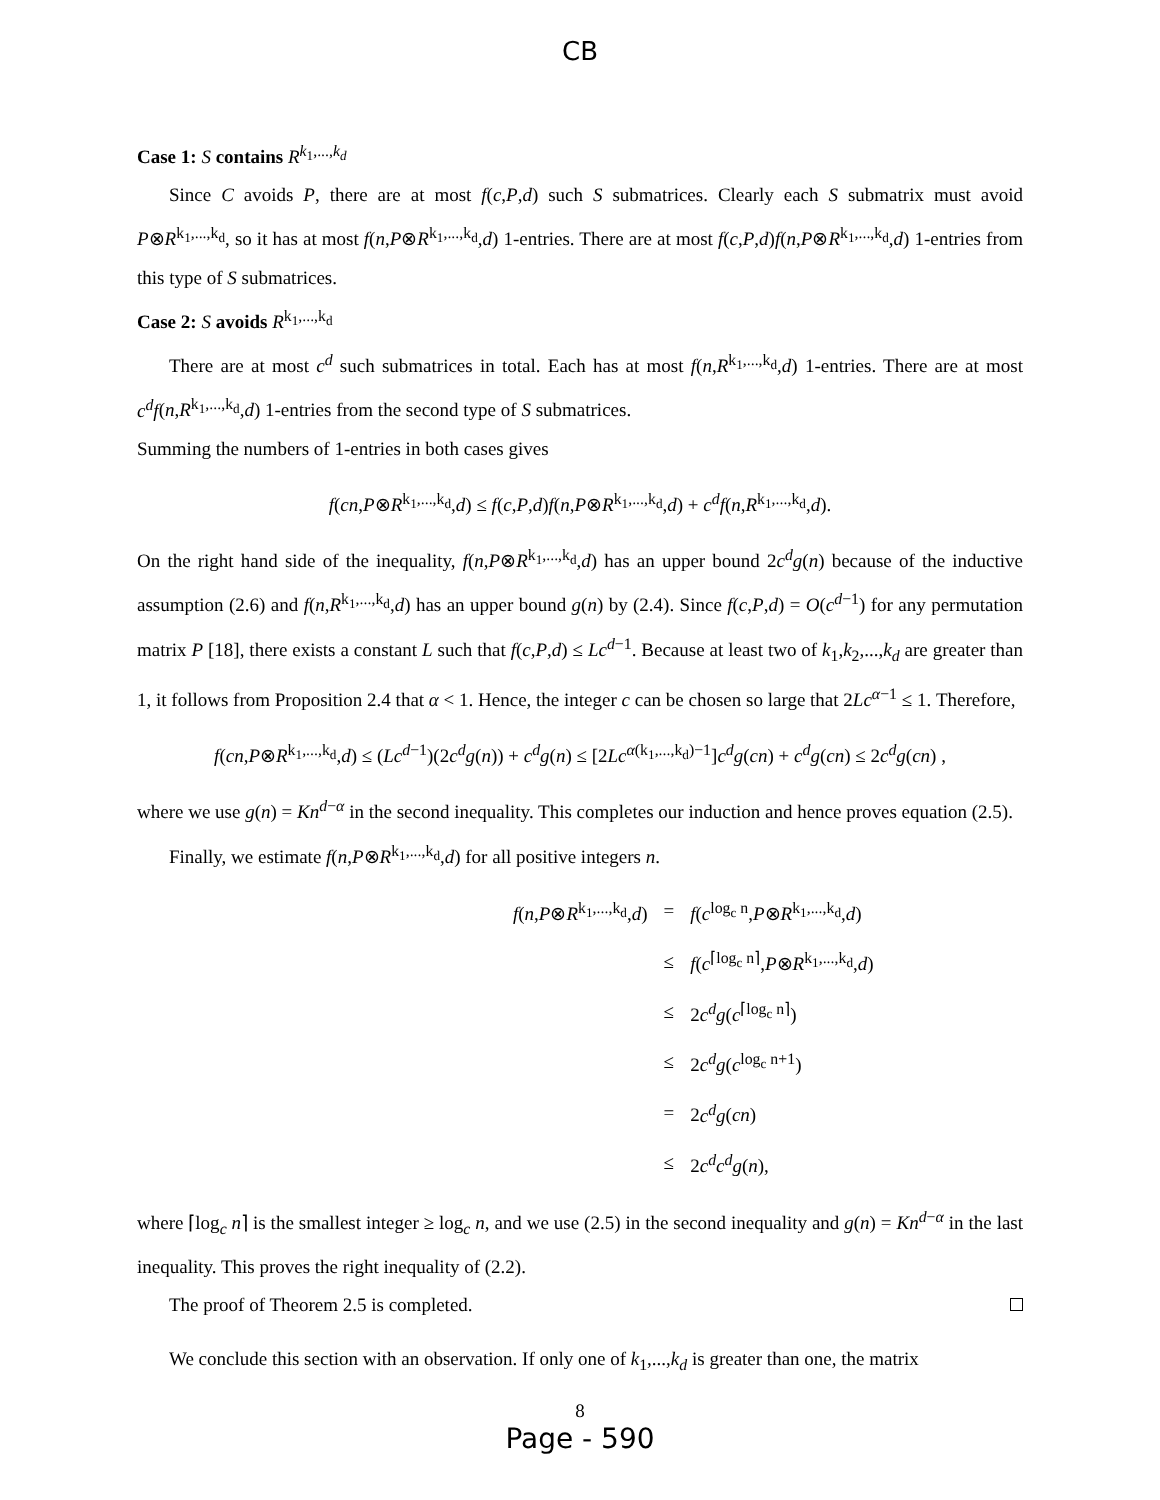CB
Case 1: S contains R<sup>k<sub>1</sub>,...,k<sub>d</sub></sup>
Since C avoids P, there are at most f(c,P,d) such S submatrices. Clearly each S submatrix must avoid P⊗R<sup>k<sub>1</sub>,...,k<sub>d</sub></sup>, so it has at most f(n,P⊗R<sup>k<sub>1</sub>,...,k<sub>d</sub></sup>,d) 1-entries. There are at most f(c,P,d)f(n,P⊗R<sup>k<sub>1</sub>,...,k<sub>d</sub></sup>,d) 1-entries from this type of S submatrices.
Case 2: S avoids R<sup>k<sub>1</sub>,...,k<sub>d</sub></sup>
There are at most c<sup>d</sup> such submatrices in total. Each has at most f(n,R<sup>k<sub>1</sub>,...,k<sub>d</sub></sup>,d) 1-entries. There are at most c<sup>d</sup>f(n,R<sup>k<sub>1</sub>,...,k<sub>d</sub></sup>,d) 1-entries from the second type of S submatrices.
Summing the numbers of 1-entries in both cases gives
f(cn,P⊗R<sup>k<sub>1</sub>,...,k<sub>d</sub></sup>,d) ≤ f(c,P,d)f(n,P⊗R<sup>k<sub>1</sub>,...,k<sub>d</sub></sup>,d) + c<sup>d</sup>f(n,R<sup>k<sub>1</sub>,...,k<sub>d</sub></sup>,d).
On the right hand side of the inequality, f(n,P⊗R<sup>k<sub>1</sub>,...,k<sub>d</sub></sup>,d) has an upper bound 2c<sup>d</sup>g(n) because of the inductive assumption (2.6) and f(n,R<sup>k<sub>1</sub>,...,k<sub>d</sub></sup>,d) has an upper bound g(n) by (2.4). Since f(c,P,d) = O(c<sup>d−1</sup>) for any permutation matrix P [18], there exists a constant L such that f(c,P,d) ≤ Lc<sup>d−1</sup>. Because at least two of k<sub>1</sub>,k<sub>2</sub>,...,k<sub>d</sub> are greater than 1, it follows from Proposition 2.4 that α < 1. Hence, the integer c can be chosen so large that 2Lc<sup>α−1</sup> ≤ 1. Therefore,
f(cn,P⊗R<sup>k<sub>1</sub>,...,k<sub>d</sub></sup>,d) ≤ (Lc<sup>d−1</sup>)(2c<sup>d</sup>g(n)) + c<sup>d</sup>g(n) ≤ [2Lc<sup>α(k<sub>1</sub>,...,k<sub>d</sub>)−1</sup>]c<sup>d</sup>g(cn) + c<sup>d</sup>g(cn) ≤ 2c<sup>d</sup>g(cn) ,
where we use g(n) = Kn<sup>d−α</sup> in the second inequality. This completes our induction and hence proves equation (2.5).
Finally, we estimate f(n,P⊗R<sup>k<sub>1</sub>,...,k<sub>d</sub></sup>,d) for all positive integers n.
| f ( n , P ⊗ R<sup>k<sub>1</sub>,...,k<sub>d</sub></sup>, d ) | = | f ( c<sup>log<sub>c</sub> n</sup>, P ⊗ R<sup>k<sub>1</sub>,...,k<sub>d</sub></sup>, d ) |
| | ≤ | f ( c<sup>⌈log<sub>c</sub> n⌉</sup>, P ⊗ R<sup>k<sub>1</sub>,...,k<sub>d</sub></sup>, d ) |
| | ≤ | 2 c<sup>d</sup>g ( c<sup>⌈log<sub>c</sub> n⌉</sup>) |
| | ≤ | 2 c<sup>d</sup>g ( c<sup>log<sub>c</sub> n+1</sup>) |
| | = | 2 c<sup>d</sup>g ( cn ) |
| | ≤ | 2 c<sup>d</sup>c<sup>d</sup>g ( n ), |
where ⌈log<sub>c</sub> n⌉ is the smallest integer ≥ log<sub>c</sub> n, and we use (2.5) in the second inequality and g(n) = Kn<sup>d−α</sup> in the last inequality. This proves the right inequality of (2.2).
The proof of Theorem 2.5 is completed.
We conclude this section with an observation. If only one of k<sub>1</sub>,...,k<sub>d</sub> is greater than one, the matrix
8
Page - 590